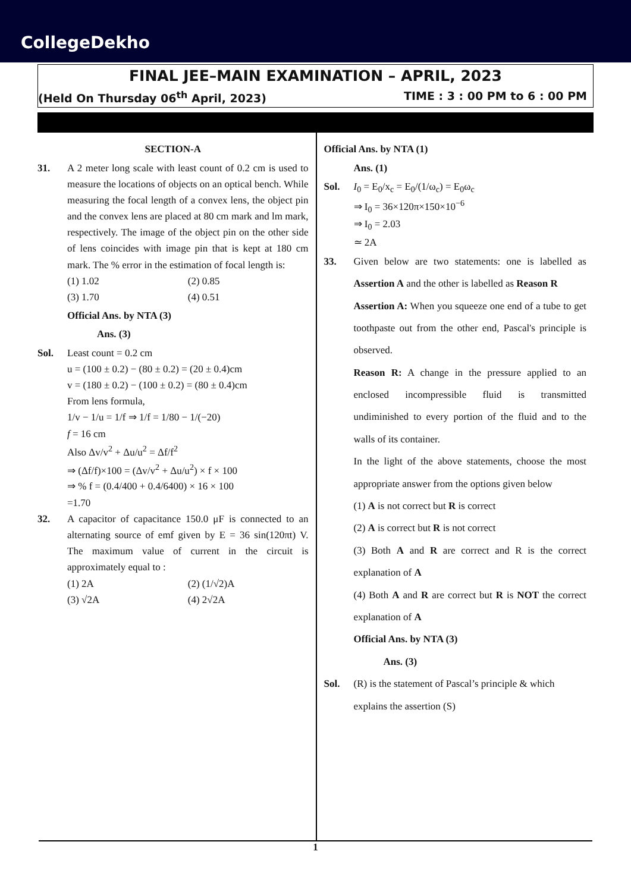CollegeDekho
FINAL JEE–MAIN EXAMINATION – APRIL, 2023
(Held On Thursday 06<sup>th</sup> April, 2023) TIME : 3 : 00 PM to 6 : 00 PM
SECTION-A
31. A 2 meter long scale with least count of 0.2 cm is used to measure the locations of objects on an optical bench. While measuring the focal length of a convex lens, the object pin and the convex lens are placed at 80 cm mark and lm mark, respectively. The image of the object pin on the other side of lens coincides with image pin that is kept at 180 cm mark. The % error in the estimation of focal length is:
(1) 1.02 (2) 0.85
(3) 1.70 (4) 0.51
Official Ans. by NTA (3)
Ans. (3)
Sol. Least count = 0.2 cm
u = (100 ± 0.2) − (80 ± 0.2) = (20 ± 0.4)cm
v = (180 ± 0.2) − (100 ± 0.2) = (80 ± 0.4)cm
From lens formula,
1/v − 1/u = 1/f ⇒ 1/f = 1/80 − 1/(−20)
f = 16 cm
Also Δv/v<sup>2</sup> + Δu/u<sup>2</sup> = Δf/f<sup>2</sup>
⇒ (Δf/f)×100 = (Δv/v<sup>2</sup> + Δu/u<sup>2</sup>) × f × 100
⇒ % f = (0.4/400 + 0.4/6400) × 16 × 100
=1.70
32. A capacitor of capacitance 150.0 μF is connected to an alternating source of emf given by E = 36 sin(120πt) V. The maximum value of current in the circuit is approximately equal to :
(1) 2A (2) (1/√2)A
(3) √2A (4) 2√2A
Official Ans. by NTA (1)
Ans. (1)
Sol. I<sub>0</sub> = E<sub>0</sub>/x<sub>c</sub> = E<sub>0</sub>/(1/ω<sub>c</sub>) = E<sub>0</sub>ω<sub>c</sub>
⇒ I<sub>0</sub> = 36×120π×150×10<sup>−6</sup>
⇒ I<sub>0</sub> = 2.03
≃ 2A
33. Given below are two statements: one is labelled as Assertion A and the other is labelled as Reason R
Assertion A: When you squeeze one end of a tube to get toothpaste out from the other end, Pascal's principle is observed.
Reason R: A change in the pressure applied to an enclosed incompressible fluid is transmitted undiminished to every portion of the fluid and to the walls of its container.
In the light of the above statements, choose the most appropriate answer from the options given below
(1) A is not correct but R is correct
(2) A is correct but R is not correct
(3) Both A and R are correct and R is the correct explanation of A
(4) Both A and R are correct but R is NOT the correct explanation of A
Official Ans. by NTA (3)
Ans. (3)
Sol. (R) is the statement of Pascal’s principle & which explains the assertion (S)
1